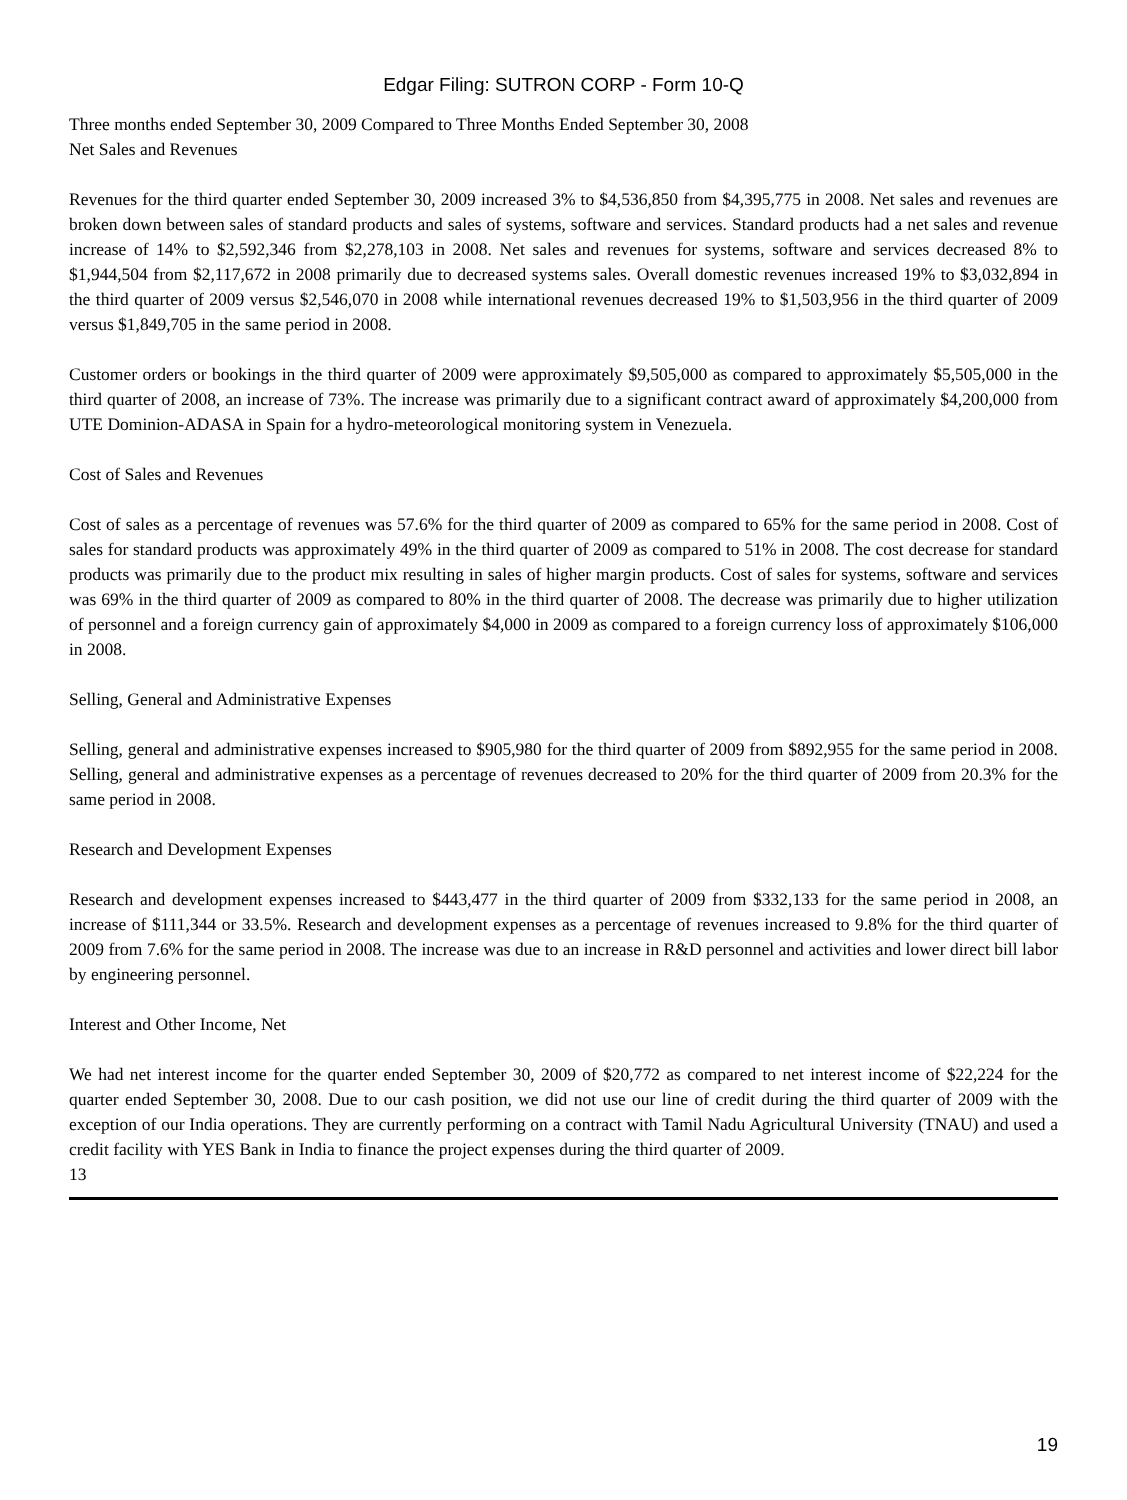Edgar Filing: SUTRON CORP - Form 10-Q
Three months ended September 30, 2009 Compared to Three Months Ended September 30, 2008
Net Sales and Revenues
Revenues for the third quarter ended September 30, 2009 increased 3% to $4,536,850 from $4,395,775 in 2008. Net sales and revenues are broken down between sales of standard products and sales of systems, software and services. Standard products had a net sales and revenue increase of 14% to $2,592,346 from $2,278,103 in 2008. Net sales and revenues for systems, software and services decreased 8% to $1,944,504 from $2,117,672 in 2008 primarily due to decreased systems sales. Overall domestic revenues increased 19% to $3,032,894 in the third quarter of 2009 versus $2,546,070 in 2008 while international revenues decreased 19% to $1,503,956 in the third quarter of 2009 versus $1,849,705 in the same period in 2008.
Customer orders or bookings in the third quarter of 2009 were approximately $9,505,000 as compared to approximately $5,505,000 in the third quarter of 2008, an increase of 73%. The increase was primarily due to a significant contract award of approximately $4,200,000 from UTE Dominion-ADASA in Spain for a hydro-meteorological monitoring system in Venezuela.
Cost of Sales and Revenues
Cost of sales as a percentage of revenues was 57.6% for the third quarter of 2009 as compared to 65% for the same period in 2008. Cost of sales for standard products was approximately 49% in the third quarter of 2009 as compared to 51% in 2008. The cost decrease for standard products was primarily due to the product mix resulting in sales of higher margin products. Cost of sales for systems, software and services was 69% in the third quarter of 2009 as compared to 80% in the third quarter of 2008. The decrease was primarily due to higher utilization of personnel and a foreign currency gain of approximately $4,000 in 2009 as compared to a foreign currency loss of approximately $106,000 in 2008.
Selling, General and Administrative Expenses
Selling, general and administrative expenses increased to $905,980 for the third quarter of 2009 from $892,955 for the same period in 2008. Selling, general and administrative expenses as a percentage of revenues decreased to 20% for the third quarter of 2009 from 20.3% for the same period in 2008.
Research and Development Expenses
Research and development expenses increased to $443,477 in the third quarter of 2009 from $332,133 for the same period in 2008, an increase of $111,344 or 33.5%. Research and development expenses as a percentage of revenues increased to 9.8% for the third quarter of 2009 from 7.6% for the same period in 2008. The increase was due to an increase in R&D personnel and activities and lower direct bill labor by engineering personnel.
Interest and Other Income, Net
We had net interest income for the quarter ended September 30, 2009 of $20,772 as compared to net interest income of $22,224 for the quarter ended September 30, 2008. Due to our cash position, we did not use our line of credit during the third quarter of 2009 with the exception of our India operations. They are currently performing on a contract with Tamil Nadu Agricultural University (TNAU) and used a credit facility with YES Bank in India to finance the project expenses during the third quarter of 2009.
13
19